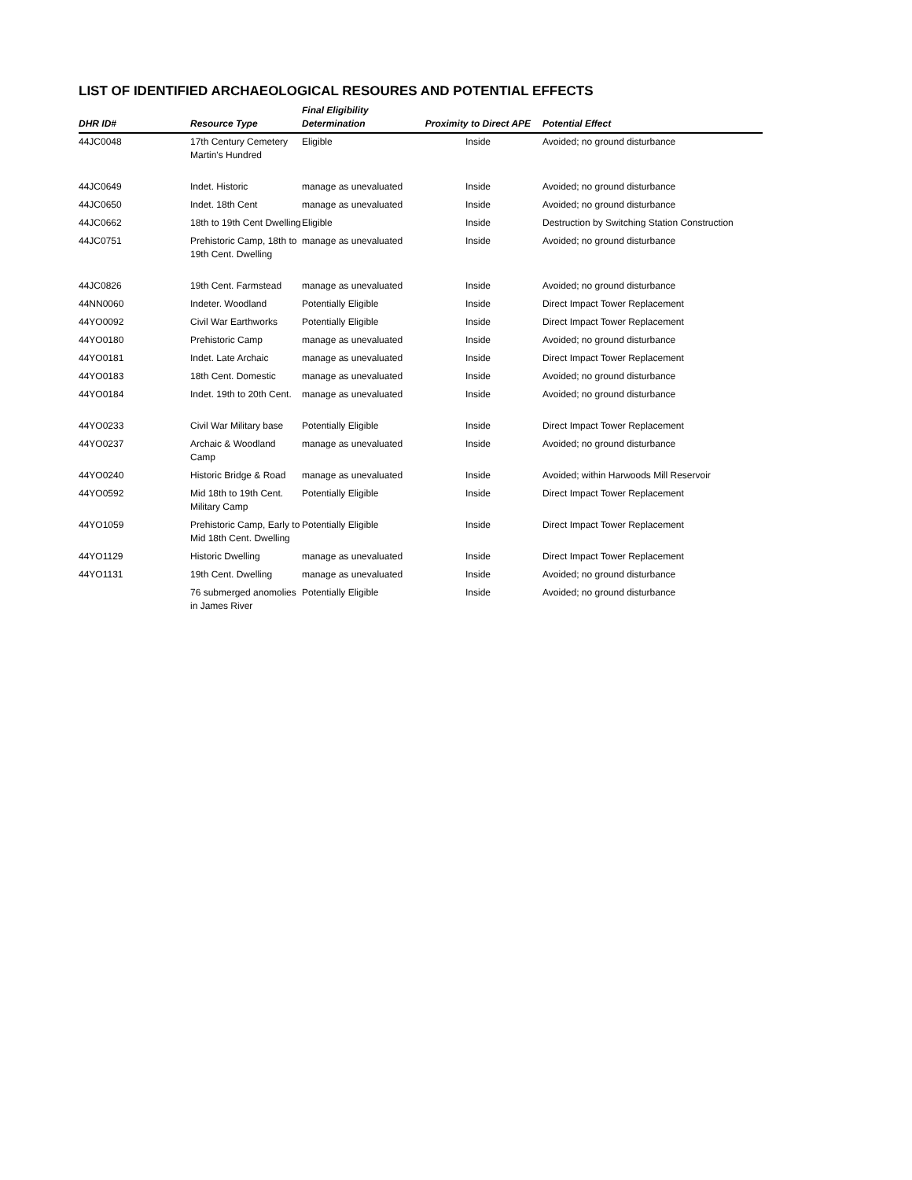LIST OF IDENTIFIED ARCHAEOLOGICAL RESOURES AND POTENTIAL EFFECTS
| DHR ID# | Resource Type | Final Eligibility Determination | Proximity to Direct APE | Potential Effect |
| --- | --- | --- | --- | --- |
| 44JC0048 | 17th Century Cemetery Martin's Hundred | Eligible | Inside | Avoided; no ground disturbance |
| 44JC0649 | Indet. Historic | manage as unevaluated | Inside | Avoided; no ground disturbance |
| 44JC0650 | Indet. 18th Cent | manage as unevaluated | Inside | Avoided; no ground disturbance |
| 44JC0662 | 18th to 19th Cent Dwelling | Eligible | Inside | Destruction by Switching Station Construction |
| 44JC0751 | Prehistoric Camp, 18th to 19th Cent. Dwelling | manage as unevaluated | Inside | Avoided; no ground disturbance |
| 44JC0826 | 19th Cent. Farmstead | manage as unevaluated | Inside | Avoided; no ground disturbance |
| 44NN0060 | Indeter. Woodland | Potentially Eligible | Inside | Direct Impact Tower Replacement |
| 44YO0092 | Civil War Earthworks | Potentially Eligible | Inside | Direct Impact Tower Replacement |
| 44YO0180 | Prehistoric Camp | manage as unevaluated | Inside | Avoided; no ground disturbance |
| 44YO0181 | Indet. Late Archaic | manage as unevaluated | Inside | Direct Impact Tower Replacement |
| 44YO0183 | 18th Cent. Domestic | manage as unevaluated | Inside | Avoided; no ground disturbance |
| 44YO0184 | Indet. 19th to 20th Cent. | manage as unevaluated | Inside | Avoided; no ground disturbance |
| 44YO0233 | Civil War Military base | Potentially Eligible | Inside | Direct Impact Tower Replacement |
| 44YO0237 | Archaic & Woodland Camp | manage as unevaluated | Inside | Avoided; no ground disturbance |
| 44YO0240 | Historic Bridge & Road | manage as unevaluated | Inside | Avoided; within Harwoods Mill Reservoir |
| 44YO0592 | Mid 18th to 19th Cent. Military Camp | Potentially Eligible | Inside | Direct Impact Tower Replacement |
| 44YO1059 | Prehistoric Camp, Early to Mid 18th Cent. Dwelling | Potentially Eligible | Inside | Direct Impact Tower Replacement |
| 44YO1129 | Historic Dwelling | manage as unevaluated | Inside | Direct Impact Tower Replacement |
| 44YO1131 | 19th Cent. Dwelling | manage as unevaluated | Inside | Avoided; no ground disturbance |
| | 76 submerged anomolies in James River | Potentially Eligible | Inside | Avoided; no ground disturbance |